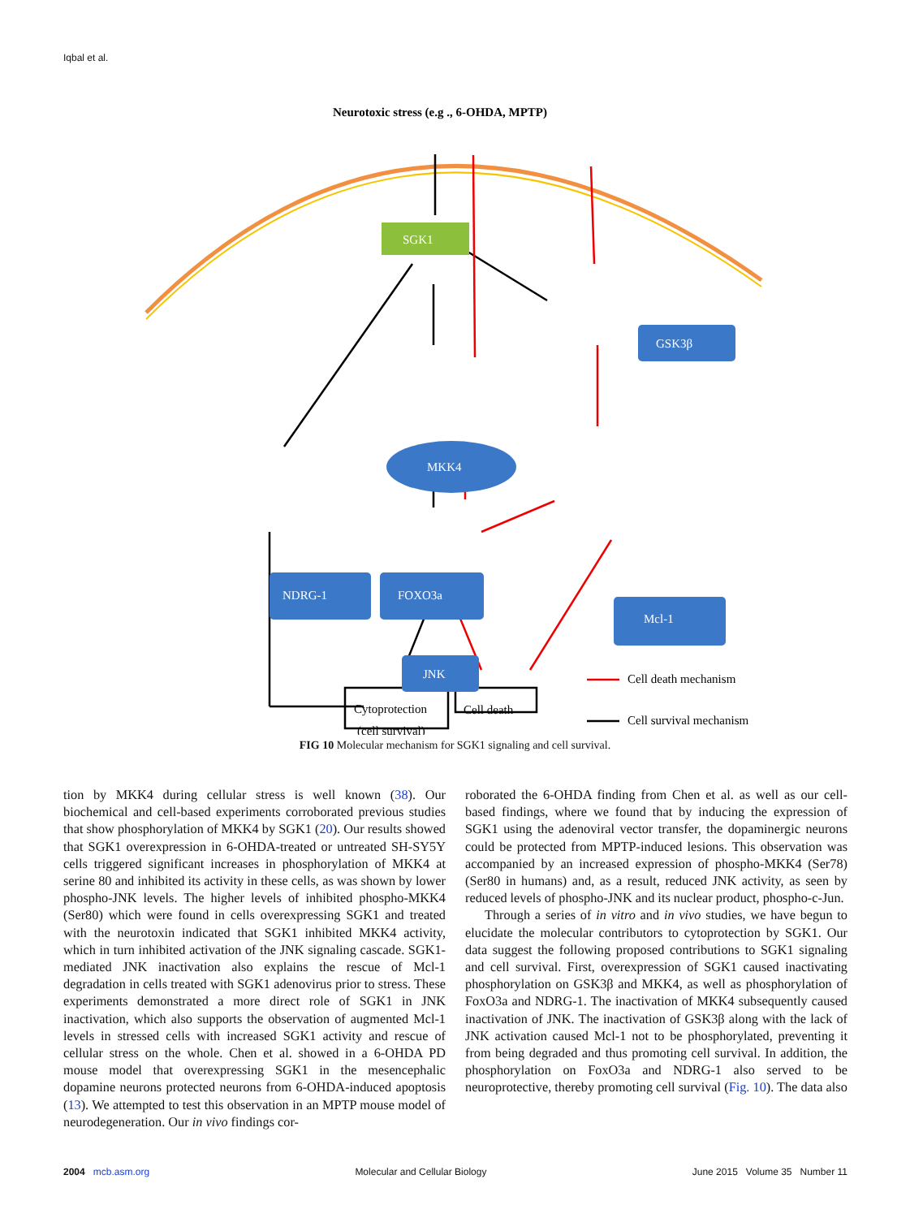Iqbal et al.
Neurotoxic stress (e.g ., 6-OHDA, MPTP)
SGK1
GSK3β
MKK4
NDRG-1
FOXO3a
JNK
Mcl-1
Cytoprotection
(cell survival)
Cell death
Cell death mechanism
Cell survival mechanism
FIG 10 Molecular mechanism for SGK1 signaling and cell survival.
tion by MKK4 during cellular stress is well known (38). Our biochemical and cell-based experiments corroborated previous studies that show phosphorylation of MKK4 by SGK1 (20). Our results showed that SGK1 overexpression in 6-OHDA-treated or untreated SH-SY5Y cells triggered significant increases in phosphorylation of MKK4 at serine 80 and inhibited its activity in these cells, as was shown by lower phospho-JNK levels. The higher levels of inhibited phospho-MKK4 (Ser80) which were found in cells overexpressing SGK1 and treated with the neurotoxin indicated that SGK1 inhibited MKK4 activity, which in turn inhibited activation of the JNK signaling cascade. SGK1-mediated JNK inactivation also explains the rescue of Mcl-1 degradation in cells treated with SGK1 adenovirus prior to stress. These experiments demonstrated a more direct role of SGK1 in JNK inactivation, which also supports the observation of augmented Mcl-1 levels in stressed cells with increased SGK1 activity and rescue of cellular stress on the whole. Chen et al. showed in a 6-OHDA PD mouse model that overexpressing SGK1 in the mesencephalic dopamine neurons protected neurons from 6-OHDA-induced apoptosis (13). We attempted to test this observation in an MPTP mouse model of neurodegeneration. Our in vivo findings cor-
roborated the 6-OHDA finding from Chen et al. as well as our cell-based findings, where we found that by inducing the expression of SGK1 using the adenoviral vector transfer, the dopaminergic neurons could be protected from MPTP-induced lesions. This observation was accompanied by an increased expression of phospho-MKK4 (Ser78) (Ser80 in humans) and, as a result, reduced JNK activity, as seen by reduced levels of phospho-JNK and its nuclear product, phospho-c-Jun.
Through a series of in vitro and in vivo studies, we have begun to elucidate the molecular contributors to cytoprotection by SGK1. Our data suggest the following proposed contributions to SGK1 signaling and cell survival. First, overexpression of SGK1 caused inactivating phosphorylation on GSK3β and MKK4, as well as phosphorylation of FoxO3a and NDRG-1. The inactivation of MKK4 subsequently caused inactivation of JNK. The inactivation of GSK3β along with the lack of JNK activation caused Mcl-1 not to be phosphorylated, preventing it from being degraded and thus promoting cell survival. In addition, the phosphorylation on FoxO3a and NDRG-1 also served to be neuroprotective, thereby promoting cell survival (Fig. 10). The data also
2004 mcb.asm.org Molecular and Cellular Biology June 2015 Volume 35 Number 11